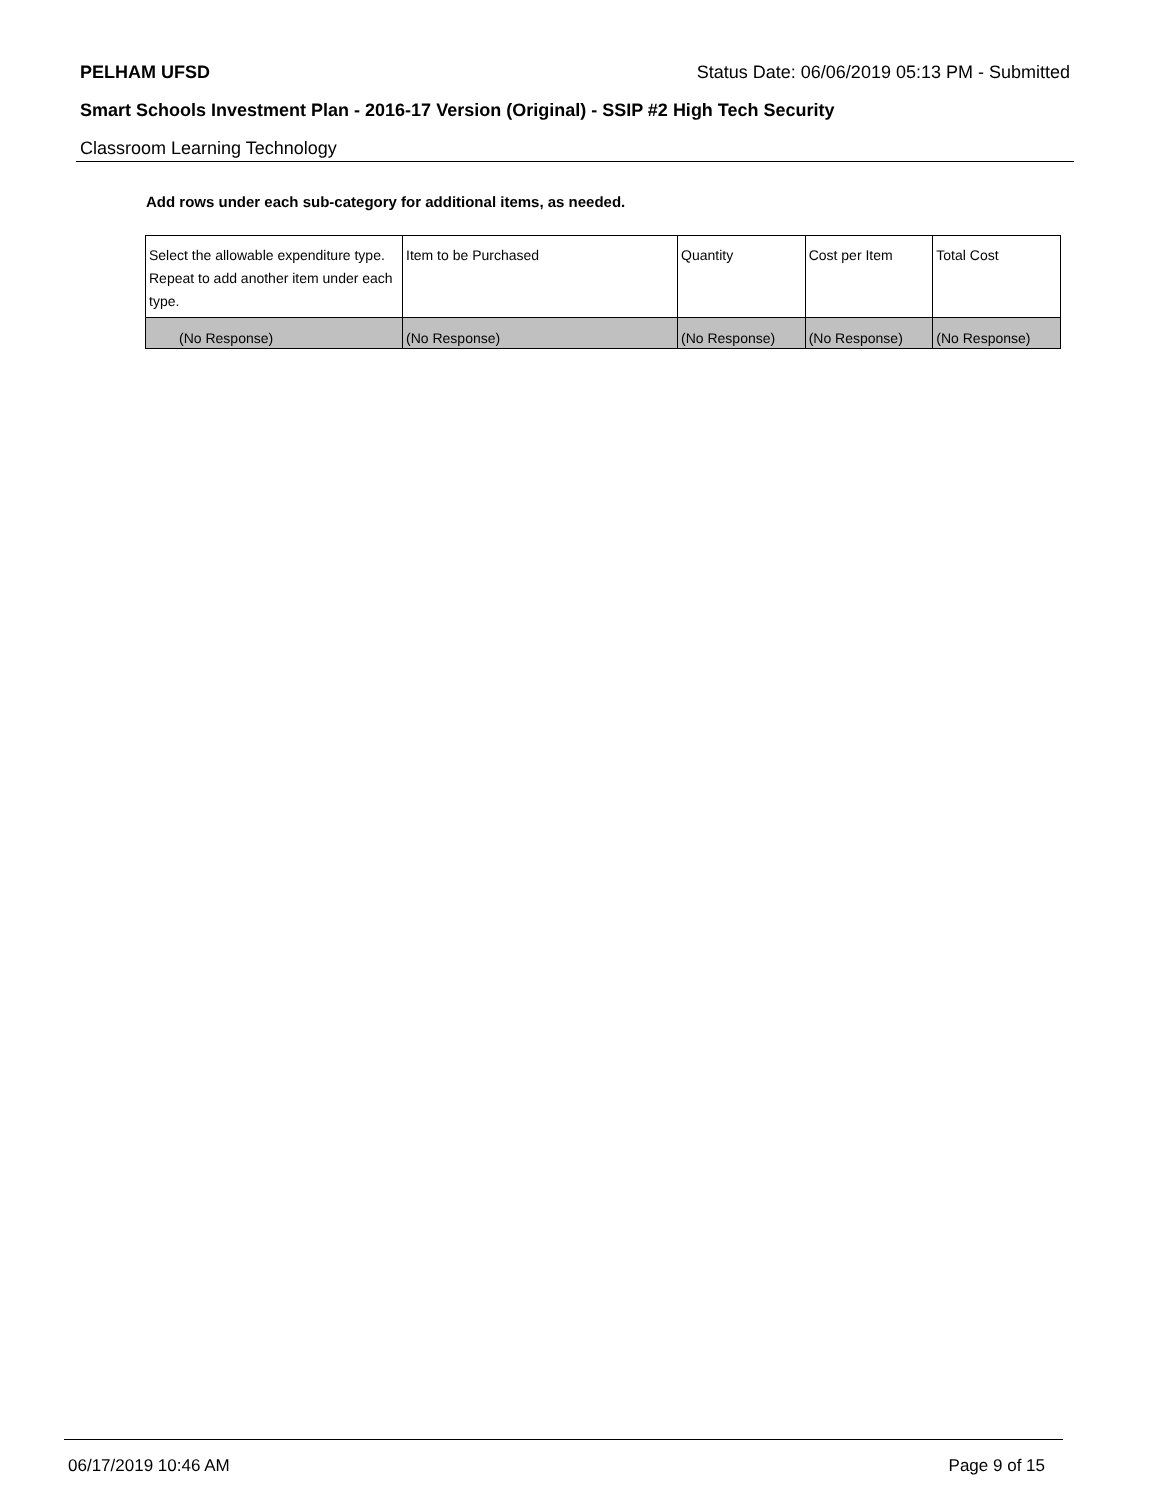PELHAM UFSD Status Date: 06/06/2019 05:13 PM - Submitted
Smart Schools Investment Plan - 2016-17 Version (Original) - SSIP #2 High Tech Security
Classroom Learning Technology
Add rows under each sub-category for additional items, as needed.
| Select the allowable expenditure type. Repeat to add another item under each type. | Item to be Purchased | Quantity | Cost per Item | Total Cost |
| --- | --- | --- | --- | --- |
| (No Response) | (No Response) | (No Response) | (No Response) | (No Response) |
06/17/2019 10:46 AM Page 9 of 15